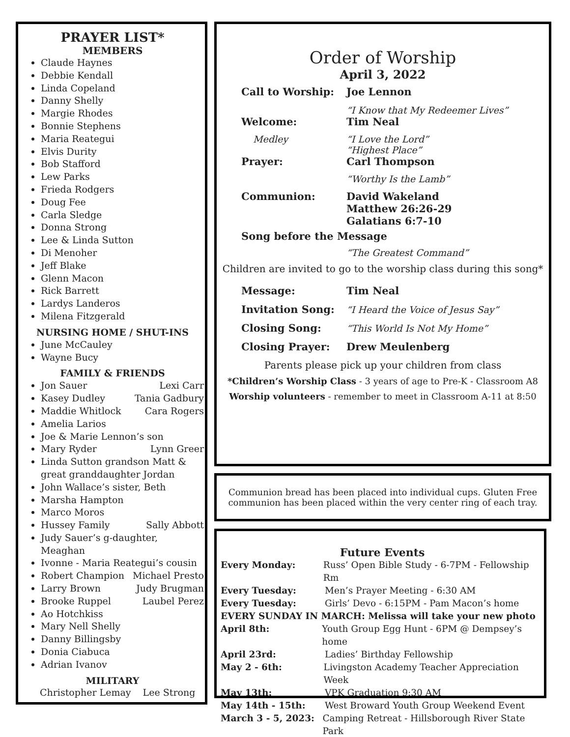PRAYER LIST*
MEMBERS
Claude Haynes
Debbie Kendall
Linda Copeland
Danny Shelly
Margie Rhodes
Bonnie Stephens
Maria Reategui
Elvis Durity
Bob Stafford
Lew Parks
Frieda Rodgers
Doug Fee
Carla Sledge
Donna Strong
Lee & Linda Sutton
Di Menoher
Jeff Blake
Glenn Macon
Rick Barrett
Lardys Landeros
Milena Fitzgerald
NURSING HOME / SHUT-INS
June McCauley
Wayne Bucy
FAMILY & FRIENDS
Jon Sauer Lexi Carr
Kasey Dudley Tania Gadbury
Maddie Whitlock Cara Rogers
Amelia Larios
Joe & Marie Lennon’s son
Mary Ryder Lynn Greer
Linda Sutton grandson Matt & great granddaughter Jordan
John Wallace’s sister, Beth
Marsha Hampton
Marco Moros
Hussey Family Sally Abbott
Judy Sauer’s g-daughter, Meaghan
Ivonne - Maria Reategui’s cousin
Robert Champion Michael Presto
Larry Brown Judy Brugman
Brooke Ruppel Laubel Perez
Ao Hotchkiss
Mary Nell Shelly
Danny Billingsby
Donia Ciabuca
Adrian Ivanov
MILITARY
Christopher Lemay Lee Strong
Order of Worship
April 3, 2022
Call to Worship: Joe Lennon
“I Know that My Redeemer Lives”
Welcome: Tim Neal
Medley “I Love the Lord”
“Highest Place”
Prayer: Carl Thompson
“Worthy Is the Lamb”
Communion: David Wakeland
Matthew 26:26-29
Galatians 6:7-10
Song before the Message
“The Greatest Command”
Children are invited to go to the worship class during this song*
Message: Tim Neal
Invitation Song: “I Heard the Voice of Jesus Say”
Closing Song: “This World Is Not My Home”
Closing Prayer: Drew Meulenberg
Parents please pick up your children from class
*Children’s Worship Class - 3 years of age to Pre-K - Classroom A8
Worship volunteers - remember to meet in Classroom A-11 at 8:50
Communion bread has been placed into individual cups. Gluten Free
communion has been placed within the very center ring of each tray.
Future Events
Every Monday: Russ’ Open Bible Study - 6-7PM - Fellowship Rm
Every Tuesday: Men’s Prayer Meeting - 6:30 AM
Every Tuesday: Girls’ Devo - 6:15PM - Pam Macon’s home
EVERY SUNDAY IN MARCH: Melissa will take your new photo
April 8th: Youth Group Egg Hunt - 6PM @ Dempsey’s home
April 23rd: Ladies’ Birthday Fellowship
May 2 - 6th: Livingston Academy Teacher Appreciation Week
May 13th: VPK Graduation 9:30 AM
May 14th - 15th: West Broward Youth Group Weekend Event
March 3 - 5, 2023: Camping Retreat - Hillsborough River State Park